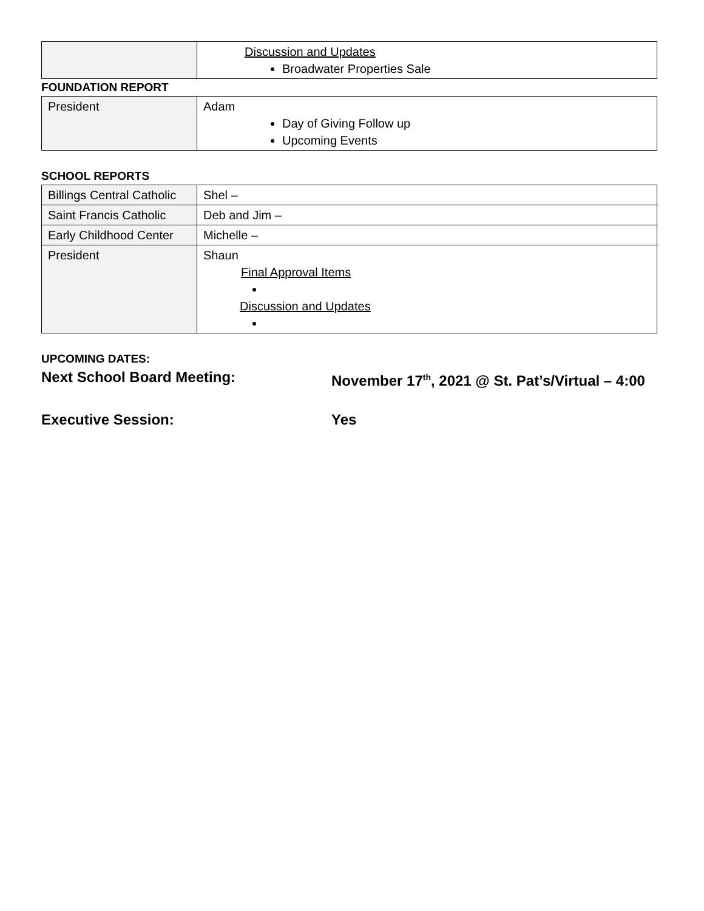| | Discussion and Updates Broadwater Properties Sale |
FOUNDATION REPORT
| President | Adam Day of Giving Follow up Upcoming Events |
SCHOOL REPORTS
| Billings Central Catholic | Shel – |
| Saint Francis Catholic | Deb and Jim – |
| Early Childhood Center | Michelle – |
| President | Shaun Final Approval Items Discussion and Updates |
UPCOMING DATES:
Next School Board Meeting: November 17<sup>th</sup>, 2021 @ St. Pat’s/Virtual – 4:00
Executive Session: Yes